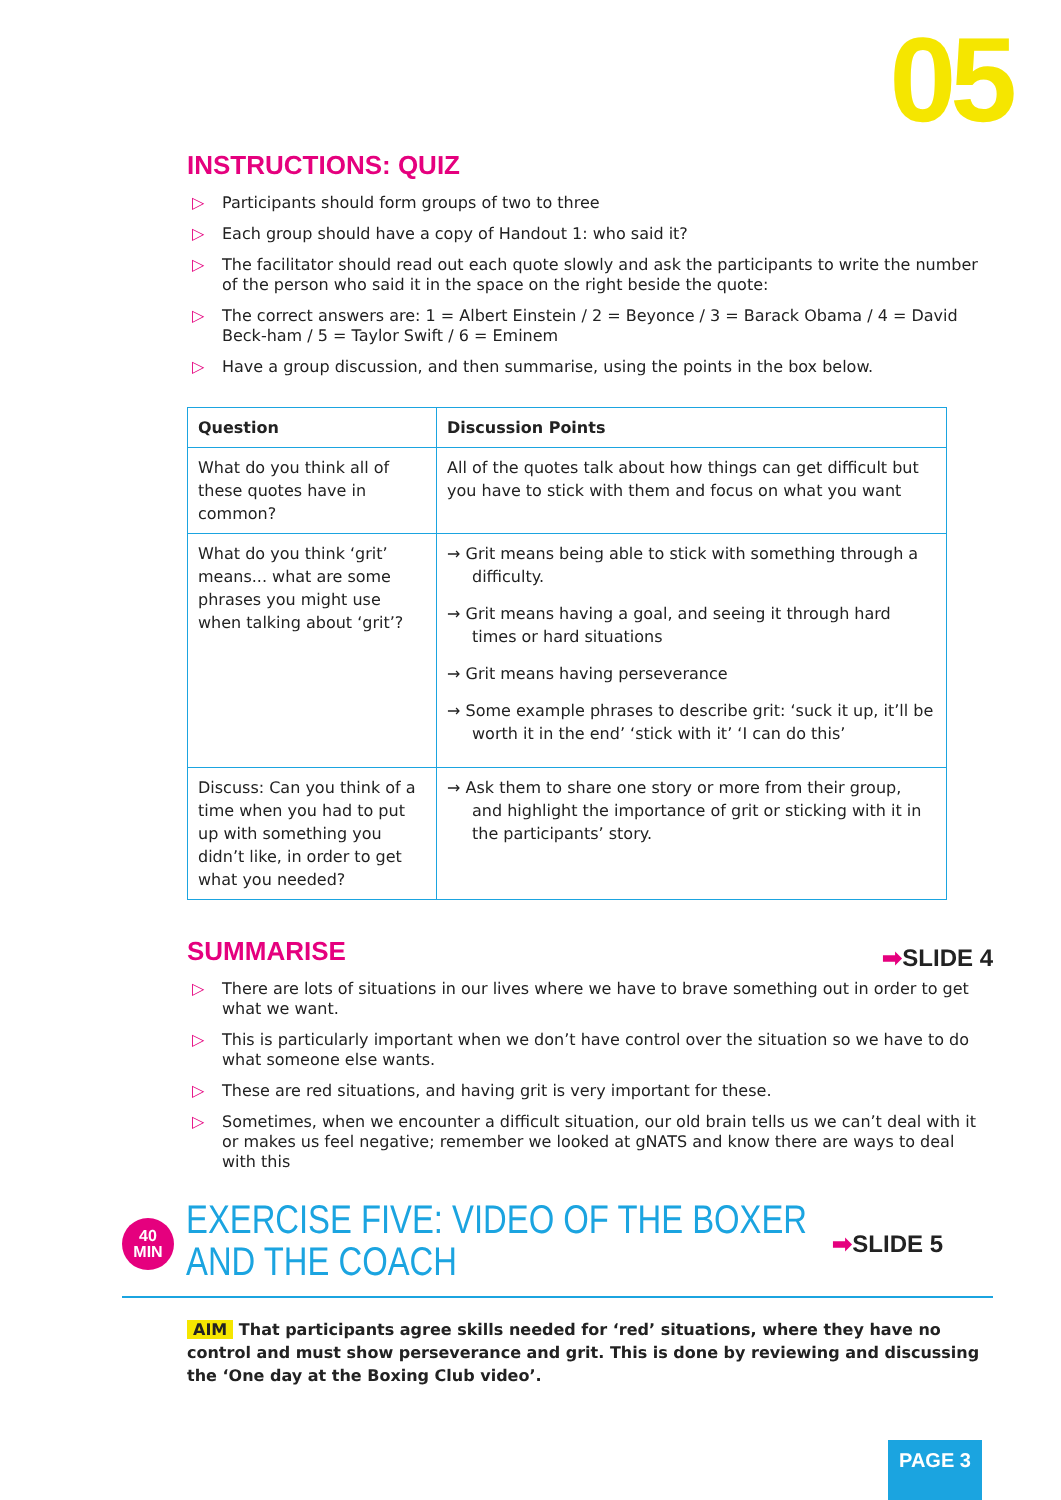05
INSTRUCTIONS: QUIZ
▷ Participants should form groups of two to three
▷ Each group should have a copy of Handout 1: who said it?
▷ The facilitator should read out each quote slowly and ask the participants to write the number of the person who said it in the space on the right beside the quote:
▷ The correct answers are: 1 = Albert Einstein / 2 = Beyonce / 3 = Barack Obama / 4 = David Beck-ham / 5 = Taylor Swift / 6 = Eminem
▷ Have a group discussion, and then summarise, using the points in the box below.
| Question | Discussion Points |
| --- | --- |
| What do you think all of these quotes have in common? | All of the quotes talk about how things can get difficult but you have to stick with them and focus on what you want |
| What do you think ‘grit’ means... what are some phrases you might use when talking about ‘grit’? | → Grit means being able to stick with something through a difficulty. → Grit means having a goal, and seeing it through hard times or hard situations → Grit means having perseverance → Some example phrases to describe grit: ‘suck it up, it’ll be worth it in the end’ ‘stick with it’ ‘I can do this’ |
| Discuss: Can you think of a time when you had to put up with something you didn’t like, in order to get what you needed? | → Ask them to share one story or more from their group, and highlight the importance of grit or sticking with it in the participants’ story. |
SUMMARISE ➡SLIDE 4
▷ There are lots of situations in our lives where we have to brave something out in order to get what we want.
▷ This is particularly important when we don’t have control over the situation so we have to do what someone else wants.
▷ These are red situations, and having grit is very important for these.
▷ Sometimes, when we encounter a difficult situation, our old brain tells us we can’t deal with it or makes us feel negative; remember we looked at gNATS and know there are ways to deal with this
40
MIN
EXERCISE FIVE: VIDEO OF THE BOXER AND THE COACH
➡SLIDE 5
AIM That participants agree skills needed for ‘red’ situations, where they have no control and must show perseverance and grit. This is done by reviewing and discussing the ‘One day at the Boxing Club video’.
PAGE 3